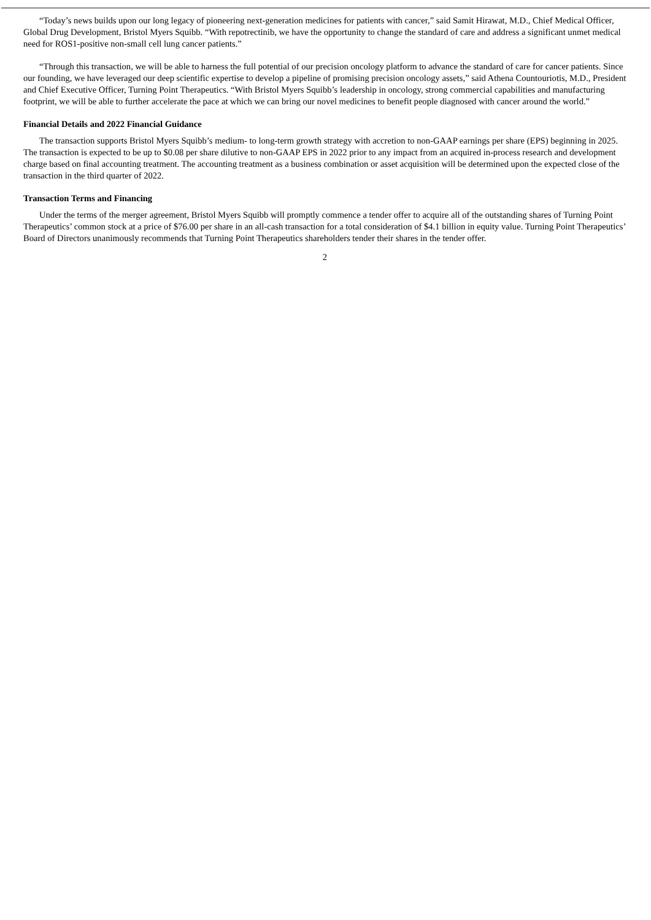“Today’s news builds upon our long legacy of pioneering next-generation medicines for patients with cancer,” said Samit Hirawat, M.D., Chief Medical Officer, Global Drug Development, Bristol Myers Squibb. “With repotrectinib, we have the opportunity to change the standard of care and address a significant unmet medical need for ROS1-positive non-small cell lung cancer patients.”
“Through this transaction, we will be able to harness the full potential of our precision oncology platform to advance the standard of care for cancer patients. Since our founding, we have leveraged our deep scientific expertise to develop a pipeline of promising precision oncology assets,” said Athena Countouriotis, M.D., President and Chief Executive Officer, Turning Point Therapeutics. “With Bristol Myers Squibb’s leadership in oncology, strong commercial capabilities and manufacturing footprint, we will be able to further accelerate the pace at which we can bring our novel medicines to benefit people diagnosed with cancer around the world.”
Financial Details and 2022 Financial Guidance
The transaction supports Bristol Myers Squibb’s medium- to long-term growth strategy with accretion to non-GAAP earnings per share (EPS) beginning in 2025. The transaction is expected to be up to $0.08 per share dilutive to non-GAAP EPS in 2022 prior to any impact from an acquired in-process research and development charge based on final accounting treatment. The accounting treatment as a business combination or asset acquisition will be determined upon the expected close of the transaction in the third quarter of 2022.
Transaction Terms and Financing
Under the terms of the merger agreement, Bristol Myers Squibb will promptly commence a tender offer to acquire all of the outstanding shares of Turning Point Therapeutics’ common stock at a price of $76.00 per share in an all-cash transaction for a total consideration of $4.1 billion in equity value. Turning Point Therapeutics’ Board of Directors unanimously recommends that Turning Point Therapeutics shareholders tender their shares in the tender offer.
2